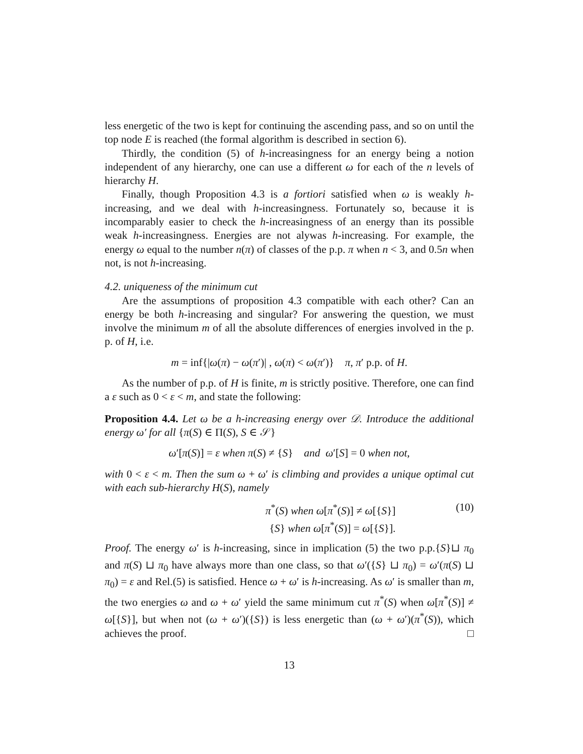less energetic of the two is kept for continuing the ascending pass, and so on until the top node E is reached (the formal algorithm is described in section 6).
Thirdly, the condition (5) of h-increasingness for an energy being a notion independent of any hierarchy, one can use a different ω for each of the n levels of hierarchy H.
Finally, though Proposition 4.3 is a fortiori satisfied when ω is weakly h-increasing, and we deal with h-increasingness. Fortunately so, because it is incomparably easier to check the h-increasingness of an energy than its possible weak h-increasingness. Energies are not alywas h-increasing. For example, the energy ω equal to the number n(π) of classes of the p.p. π when n < 3, and 0.5n when not, is not h-increasing.
4.2. uniqueness of the minimum cut
Are the assumptions of proposition 4.3 compatible with each other? Can an energy be both h-increasing and singular? For answering the question, we must involve the minimum m of all the absolute differences of energies involved in the p. p. of H, i.e.
m = inf{|ω(π) − ω(π′)| , ω(π) < ω(π′)} π, π′ p.p. of H.
As the number of p.p. of H is finite, m is strictly positive. Therefore, one can find a ε such as 0 < ε < m, and state the following:
Proposition 4.4. Let ω be a h-increasing energy over 𝒟. Introduce the additional energy ω′ for all {π(S) ∈ Π(S), S ∈ 𝒮}
ω′[π(S)] = ε when π(S) ≠ {S} and ω′[S] = 0 when not,
with 0 < ε < m. Then the sum ω + ω′ is climbing and provides a unique optimal cut with each sub-hierarchy H(S), namely
π<sup>*</sup>(S) when ω[π<sup>*</sup>(S)] ≠ ω[{S}]
{S} when ω[π<sup>*</sup>(S)] = ω[{S}]. (10)
Proof. The energy ω′ is h-increasing, since in implication (5) the two p.p.{S}⊔ π<sub>0</sub> and π(S) ⊔ π<sub>0</sub> have always more than one class, so that ω′({S} ⊔ π<sub>0</sub>) = ω′(π(S) ⊔ π<sub>0</sub>) = ε and Rel.(5) is satisfied. Hence ω + ω′ is h-increasing. As ω′ is smaller than m, the two energies ω and ω + ω′ yield the same minimum cut π<sup>*</sup>(S) when ω[π<sup>*</sup>(S)] ≠ ω[{S}], but when not (ω + ω′)({S}) is less energetic than (ω + ω′)(π<sup>*</sup>(S)), which achieves the proof. □
13